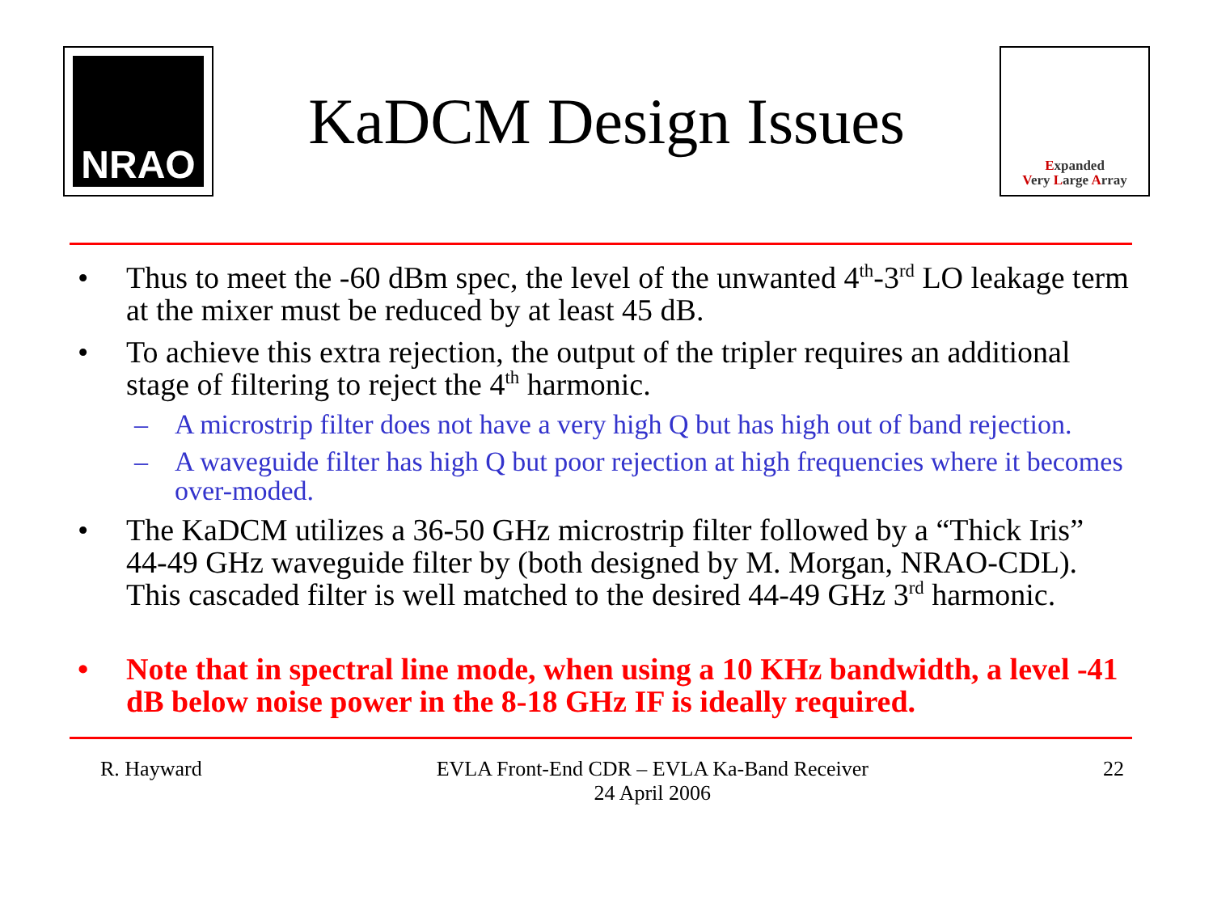NRAO
KaDCM Design Issues
Expanded
Very Large Array
• Thus to meet the -60 dBm spec, the level of the unwanted 4<sup>th</sup>-3<sup>rd</sup> LO leakage term at the mixer must be reduced by at least 45 dB.
• To achieve this extra rejection, the output of the tripler requires an additional stage of filtering to reject the 4<sup>th</sup> harmonic.
– A microstrip filter does not have a very high Q but has high out of band rejection.
– A waveguide filter has high Q but poor rejection at high frequencies where it becomes over-moded.
• The KaDCM utilizes a 36-50 GHz microstrip filter followed by a “Thick Iris” 44-49 GHz waveguide filter by (both designed by M. Morgan, NRAO-CDL). This cascaded filter is well matched to the desired 44-49 GHz 3<sup>rd</sup> harmonic.
• Note that in spectral line mode, when using a 10 KHz bandwidth, a level -41 dB below noise power in the 8-18 GHz IF is ideally required.
R. Hayward EVLA Front-End CDR – EVLA Ka-Band Receiver
24 April 2006 22